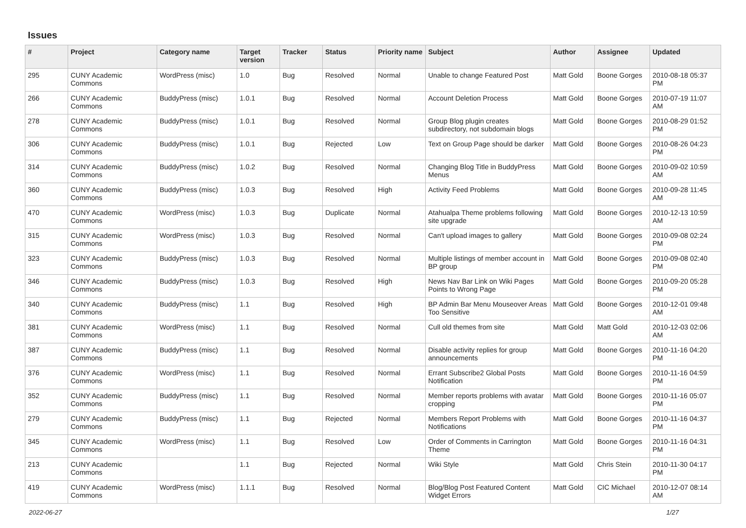Issues
| # | Project | Category name | Target version | Tracker | Status | Priority name | Subject | Author | Assignee | Updated |
| --- | --- | --- | --- | --- | --- | --- | --- | --- | --- | --- |
| 295 | CUNY Academic Commons | WordPress (misc) | 1.0 | Bug | Resolved | Normal | Unable to change Featured Post | Matt Gold | Boone Gorges | 2010-08-18 05:37 PM |
| 266 | CUNY Academic Commons | BuddyPress (misc) | 1.0.1 | Bug | Resolved | Normal | Account Deletion Process | Matt Gold | Boone Gorges | 2010-07-19 11:07 AM |
| 278 | CUNY Academic Commons | BuddyPress (misc) | 1.0.1 | Bug | Resolved | Normal | Group Blog plugin creates subdirectory, not subdomain blogs | Matt Gold | Boone Gorges | 2010-08-29 01:52 PM |
| 306 | CUNY Academic Commons | BuddyPress (misc) | 1.0.1 | Bug | Rejected | Low | Text on Group Page should be darker | Matt Gold | Boone Gorges | 2010-08-26 04:23 PM |
| 314 | CUNY Academic Commons | BuddyPress (misc) | 1.0.2 | Bug | Resolved | Normal | Changing Blog Title in BuddyPress Menus | Matt Gold | Boone Gorges | 2010-09-02 10:59 AM |
| 360 | CUNY Academic Commons | BuddyPress (misc) | 1.0.3 | Bug | Resolved | High | Activity Feed Problems | Matt Gold | Boone Gorges | 2010-09-28 11:45 AM |
| 470 | CUNY Academic Commons | WordPress (misc) | 1.0.3 | Bug | Duplicate | Normal | Atahualpa Theme problems following site upgrade | Matt Gold | Boone Gorges | 2010-12-13 10:59 AM |
| 315 | CUNY Academic Commons | WordPress (misc) | 1.0.3 | Bug | Resolved | Normal | Can't upload images to gallery | Matt Gold | Boone Gorges | 2010-09-08 02:24 PM |
| 323 | CUNY Academic Commons | BuddyPress (misc) | 1.0.3 | Bug | Resolved | Normal | Multiple listings of member account in BP group | Matt Gold | Boone Gorges | 2010-09-08 02:40 PM |
| 346 | CUNY Academic Commons | BuddyPress (misc) | 1.0.3 | Bug | Resolved | High | News Nav Bar Link on Wiki Pages Points to Wrong Page | Matt Gold | Boone Gorges | 2010-09-20 05:28 PM |
| 340 | CUNY Academic Commons | BuddyPress (misc) | 1.1 | Bug | Resolved | High | BP Admin Bar Menu Mouseover Areas Too Sensitive | Matt Gold | Boone Gorges | 2010-12-01 09:48 AM |
| 381 | CUNY Academic Commons | WordPress (misc) | 1.1 | Bug | Resolved | Normal | Cull old themes from site | Matt Gold | Matt Gold | 2010-12-03 02:06 AM |
| 387 | CUNY Academic Commons | BuddyPress (misc) | 1.1 | Bug | Resolved | Normal | Disable activity replies for group announcements | Matt Gold | Boone Gorges | 2010-11-16 04:20 PM |
| 376 | CUNY Academic Commons | WordPress (misc) | 1.1 | Bug | Resolved | Normal | Errant Subscribe2 Global Posts Notification | Matt Gold | Boone Gorges | 2010-11-16 04:59 PM |
| 352 | CUNY Academic Commons | BuddyPress (misc) | 1.1 | Bug | Resolved | Normal | Member reports problems with avatar cropping | Matt Gold | Boone Gorges | 2010-11-16 05:07 PM |
| 279 | CUNY Academic Commons | BuddyPress (misc) | 1.1 | Bug | Rejected | Normal | Members Report Problems with Notifications | Matt Gold | Boone Gorges | 2010-11-16 04:37 PM |
| 345 | CUNY Academic Commons | WordPress (misc) | 1.1 | Bug | Resolved | Low | Order of Comments in Carrington Theme | Matt Gold | Boone Gorges | 2010-11-16 04:31 PM |
| 213 | CUNY Academic Commons | | 1.1 | Bug | Rejected | Normal | Wiki Style | Matt Gold | Chris Stein | 2010-11-30 04:17 PM |
| 419 | CUNY Academic Commons | WordPress (misc) | 1.1.1 | Bug | Resolved | Normal | Blog/Blog Post Featured Content Widget Errors | Matt Gold | CIC Michael | 2010-12-07 08:14 AM |
2022-06-27 1/27